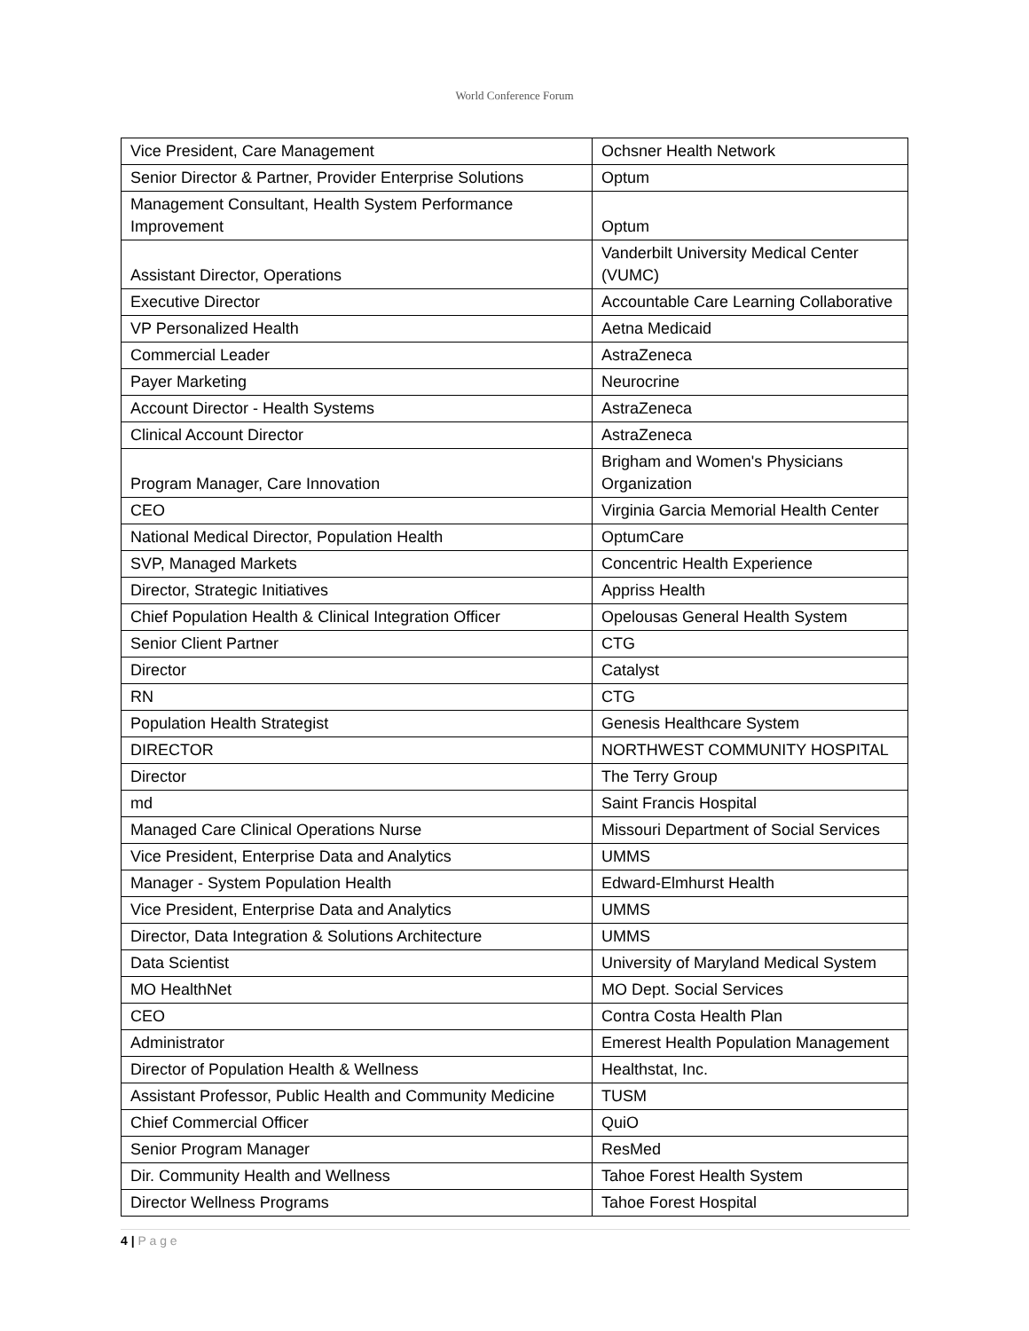World Conference Forum
| Vice President, Care Management | Ochsner Health Network |
| Senior Director & Partner, Provider Enterprise Solutions | Optum |
| Management Consultant, Health System Performance Improvement | Optum |
| Assistant Director, Operations | Vanderbilt University Medical Center (VUMC) |
| Executive Director | Accountable Care Learning Collaborative |
| VP Personalized Health | Aetna Medicaid |
| Commercial Leader | AstraZeneca |
| Payer Marketing | Neurocrine |
| Account Director - Health Systems | AstraZeneca |
| Clinical Account Director | AstraZeneca |
| Program Manager, Care Innovation | Brigham and Women's Physicians Organization |
| CEO | Virginia Garcia Memorial Health Center |
| National Medical Director, Population Health | OptumCare |
| SVP, Managed Markets | Concentric Health Experience |
| Director, Strategic Initiatives | Appriss Health |
| Chief Population Health & Clinical Integration Officer | Opelousas General Health System |
| Senior Client Partner | CTG |
| Director | Catalyst |
| RN | CTG |
| Population Health Strategist | Genesis Healthcare System |
| DIRECTOR | NORTHWEST COMMUNITY HOSPITAL |
| Director | The Terry Group |
| md | Saint Francis Hospital |
| Managed Care Clinical Operations Nurse | Missouri Department of Social Services |
| Vice President, Enterprise Data and Analytics | UMMS |
| Manager - System Population Health | Edward-Elmhurst Health |
| Vice President, Enterprise Data and Analytics | UMMS |
| Director, Data Integration & Solutions Architecture | UMMS |
| Data Scientist | University of Maryland Medical System |
| MO HealthNet | MO Dept. Social Services |
| CEO | Contra Costa Health Plan |
| Administrator | Emerest Health Population Management |
| Director of Population Health & Wellness | Healthstat, Inc. |
| Assistant Professor, Public Health and Community Medicine | TUSM |
| Chief Commercial Officer | QuiO |
| Senior Program Manager | ResMed |
| Dir. Community Health and Wellness | Tahoe Forest Health System |
| Director Wellness Programs | Tahoe Forest Hospital |
4 | P a g e